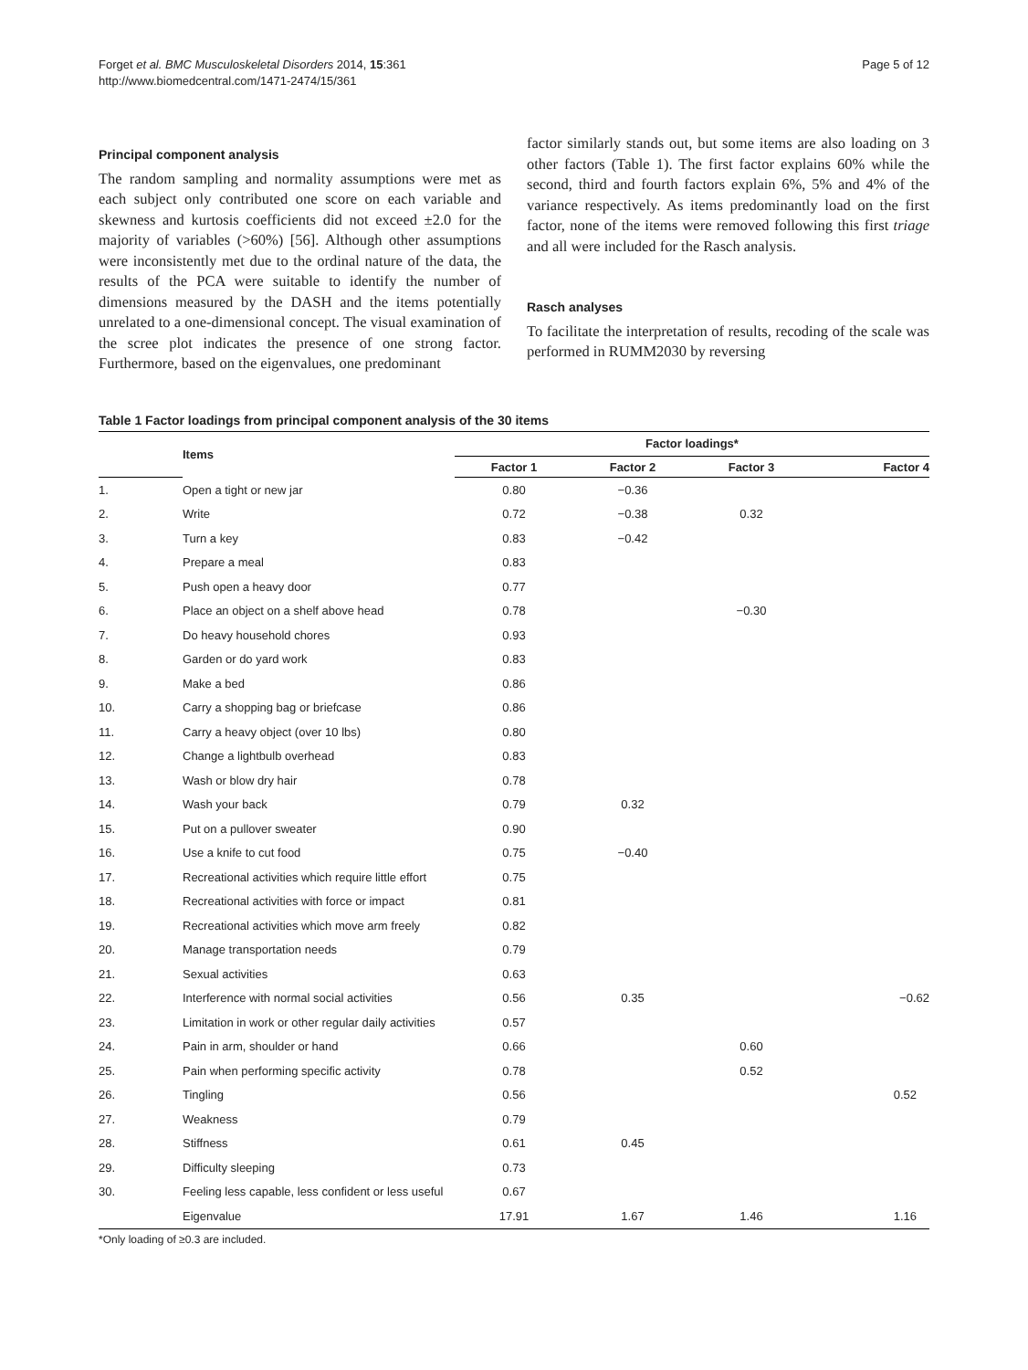Forget et al. BMC Musculoskeletal Disorders 2014, 15:361
http://www.biomedcentral.com/1471-2474/15/361
Page 5 of 12
Principal component analysis
The random sampling and normality assumptions were met as each subject only contributed one score on each variable and skewness and kurtosis coefficients did not exceed ±2.0 for the majority of variables (>60%) [56]. Although other assumptions were inconsistently met due to the ordinal nature of the data, the results of the PCA were suitable to identify the number of dimensions measured by the DASH and the items potentially unrelated to a one-dimensional concept. The visual examination of the scree plot indicates the presence of one strong factor. Furthermore, based on the eigenvalues, one predominant
factor similarly stands out, but some items are also loading on 3 other factors (Table 1). The first factor explains 60% while the second, third and fourth factors explain 6%, 5% and 4% of the variance respectively. As items predominantly load on the first factor, none of the items were removed following this first triage and all were included for the Rasch analysis.
Rasch analyses
To facilitate the interpretation of results, recoding of the scale was performed in RUMM2030 by reversing
Table 1 Factor loadings from principal component analysis of the 30 items
| | Items | Factor loadings* | | | |
| --- | --- | --- | --- | --- | --- |
| | | Factor 1 | Factor 2 | Factor 3 | Factor 4 |
| 1. | Open a tight or new jar | 0.80 | −0.36 | | |
| 2. | Write | 0.72 | −0.38 | 0.32 | |
| 3. | Turn a key | 0.83 | −0.42 | | |
| 4. | Prepare a meal | 0.83 | | | |
| 5. | Push open a heavy door | 0.77 | | | |
| 6. | Place an object on a shelf above head | 0.78 | | −0.30 | |
| 7. | Do heavy household chores | 0.93 | | | |
| 8. | Garden or do yard work | 0.83 | | | |
| 9. | Make a bed | 0.86 | | | |
| 10. | Carry a shopping bag or briefcase | 0.86 | | | |
| 11. | Carry a heavy object (over 10 lbs) | 0.80 | | | |
| 12. | Change a lightbulb overhead | 0.83 | | | |
| 13. | Wash or blow dry hair | 0.78 | | | |
| 14. | Wash your back | 0.79 | 0.32 | | |
| 15. | Put on a pullover sweater | 0.90 | | | |
| 16. | Use a knife to cut food | 0.75 | −0.40 | | |
| 17. | Recreational activities which require little effort | 0.75 | | | |
| 18. | Recreational activities with force or impact | 0.81 | | | |
| 19. | Recreational activities which move arm freely | 0.82 | | | |
| 20. | Manage transportation needs | 0.79 | | | |
| 21. | Sexual activities | 0.63 | | | |
| 22. | Interference with normal social activities | 0.56 | 0.35 | | −0.62 |
| 23. | Limitation in work or other regular daily activities | 0.57 | | | |
| 24. | Pain in arm, shoulder or hand | 0.66 | | 0.60 | |
| 25. | Pain when performing specific activity | 0.78 | | 0.52 | |
| 26. | Tingling | 0.56 | | | 0.52 |
| 27. | Weakness | 0.79 | | | |
| 28. | Stiffness | 0.61 | 0.45 | | |
| 29. | Difficulty sleeping | 0.73 | | | |
| 30. | Feeling less capable, less confident or less useful | 0.67 | | | |
| | Eigenvalue | 17.91 | 1.67 | 1.46 | 1.16 |
*Only loading of ≥0.3 are included.